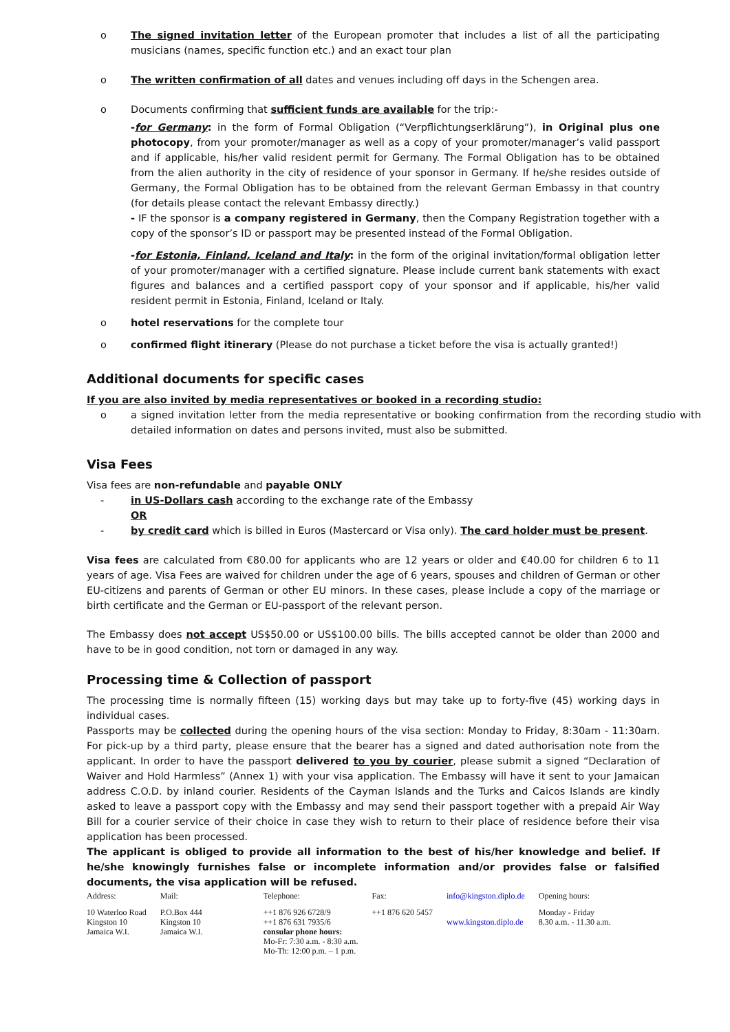o The signed invitation letter of the European promoter that includes a list of all the participating musicians (names, specific function etc.) and an exact tour plan
o The written confirmation of all dates and venues including off days in the Schengen area.
o Documents confirming that sufficient funds are available for the trip:-
-for Germany: in the form of Formal Obligation (“Verpflichtungserklärung”), in Original plus one photocopy, from your promoter/manager as well as a copy of your promoter/manager’s valid passport and if applicable, his/her valid resident permit for Germany. The Formal Obligation has to be obtained from the alien authority in the city of residence of your sponsor in Germany. If he/she resides outside of Germany, the Formal Obligation has to be obtained from the relevant German Embassy in that country (for details please contact the relevant Embassy directly.)
- IF the sponsor is a company registered in Germany, then the Company Registration together with a copy of the sponsor’s ID or passport may be presented instead of the Formal Obligation.
-for Estonia, Finland, Iceland and Italy: in the form of the original invitation/formal obligation letter of your promoter/manager with a certified signature. Please include current bank statements with exact figures and balances and a certified passport copy of your sponsor and if applicable, his/her valid resident permit in Estonia, Finland, Iceland or Italy.
o hotel reservations for the complete tour
o confirmed flight itinerary (Please do not purchase a ticket before the visa is actually granted!)
Additional documents for specific cases
If you are also invited by media representatives or booked in a recording studio:
o a signed invitation letter from the media representative or booking confirmation from the recording studio with detailed information on dates and persons invited, must also be submitted.
Visa Fees
Visa fees are non-refundable and payable ONLY
- in US-Dollars cash according to the exchange rate of the Embassy
OR
- by credit card which is billed in Euros (Mastercard or Visa only). The card holder must be present.
Visa fees are calculated from €80.00 for applicants who are 12 years or older and €40.00 for children 6 to 11 years of age. Visa Fees are waived for children under the age of 6 years, spouses and children of German or other EU-citizens and parents of German or other EU minors. In these cases, please include a copy of the marriage or birth certificate and the German or EU-passport of the relevant person.
The Embassy does not accept US$50.00 or US$100.00 bills. The bills accepted cannot be older than 2000 and have to be in good condition, not torn or damaged in any way.
Processing time & Collection of passport
The processing time is normally fifteen (15) working days but may take up to forty-five (45) working days in individual cases.
Passports may be collected during the opening hours of the visa section: Monday to Friday, 8:30am - 11:30am. For pick-up by a third party, please ensure that the bearer has a signed and dated authorisation note from the applicant. In order to have the passport delivered to you by courier, please submit a signed “Declaration of Waiver and Hold Harmless” (Annex 1) with your visa application. The Embassy will have it sent to your Jamaican address C.O.D. by inland courier. Residents of the Cayman Islands and the Turks and Caicos Islands are kindly asked to leave a passport copy with the Embassy and may send their passport together with a prepaid Air Way Bill for a courier service of their choice in case they wish to return to their place of residence before their visa application has been processed.
The applicant is obliged to provide all information to the best of his/her knowledge and belief. If he/she knowingly furnishes false or incomplete information and/or provides false or falsified documents, the visa application will be refused.
| Address: | Mail: | Telephone: | Fax: | info@kingston.diplo.de | Opening hours: |
| 10 Waterloo Road Kingston 10 Jamaica W.I. | P.O.Box 444 Kingston 10 Jamaica W.I. | ++1 876 926 6728/9 ++1 876 631 7935/6 consular phone hours: Mo-Fr: 7:30 a.m. - 8:30 a.m. Mo-Th: 12:00 p.m. – 1 p.m. | ++1 876 620 5457 | www.kingston.diplo.de | Monday - Friday 8.30 a.m. - 11.30 a.m. |